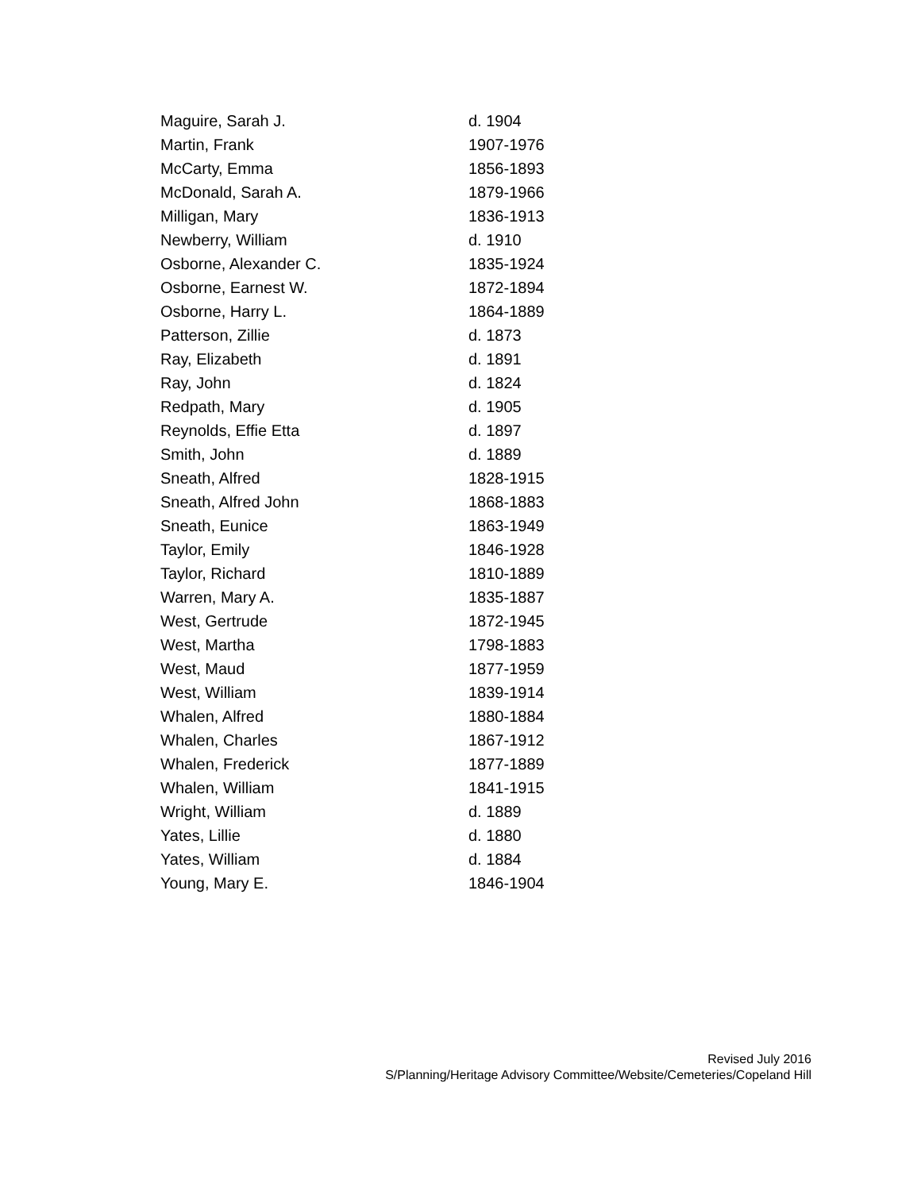| Maguire, Sarah J. | d. 1904 |
| Martin, Frank | 1907-1976 |
| McCarty, Emma | 1856-1893 |
| McDonald, Sarah A. | 1879-1966 |
| Milligan, Mary | 1836-1913 |
| Newberry, William | d. 1910 |
| Osborne, Alexander C. | 1835-1924 |
| Osborne, Earnest W. | 1872-1894 |
| Osborne, Harry L. | 1864-1889 |
| Patterson, Zillie | d. 1873 |
| Ray, Elizabeth | d. 1891 |
| Ray, John | d. 1824 |
| Redpath, Mary | d. 1905 |
| Reynolds, Effie Etta | d. 1897 |
| Smith, John | d. 1889 |
| Sneath, Alfred | 1828-1915 |
| Sneath, Alfred John | 1868-1883 |
| Sneath, Eunice | 1863-1949 |
| Taylor, Emily | 1846-1928 |
| Taylor, Richard | 1810-1889 |
| Warren, Mary A. | 1835-1887 |
| West, Gertrude | 1872-1945 |
| West, Martha | 1798-1883 |
| West, Maud | 1877-1959 |
| West, William | 1839-1914 |
| Whalen, Alfred | 1880-1884 |
| Whalen, Charles | 1867-1912 |
| Whalen, Frederick | 1877-1889 |
| Whalen, William | 1841-1915 |
| Wright, William | d. 1889 |
| Yates, Lillie | d. 1880 |
| Yates, William | d. 1884 |
| Young, Mary E. | 1846-1904 |
Revised July 2016
S/Planning/Heritage Advisory Committee/Website/Cemeteries/Copeland Hill